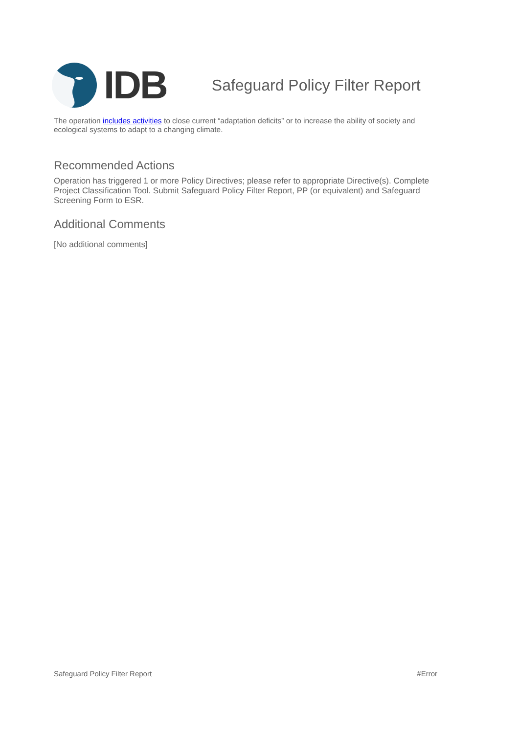IDB
Safeguard Policy Filter Report
The operation includes activities to close current “adaptation deficits” or to increase the ability of society and ecological systems to adapt to a changing climate.
Recommended Actions
Operation has triggered 1 or more Policy Directives; please refer to appropriate Directive(s). Complete Project Classification Tool. Submit Safeguard Policy Filter Report, PP (or equivalent) and Safeguard Screening Form to ESR.
Additional Comments
[No additional comments]
Safeguard Policy Filter Report #Error